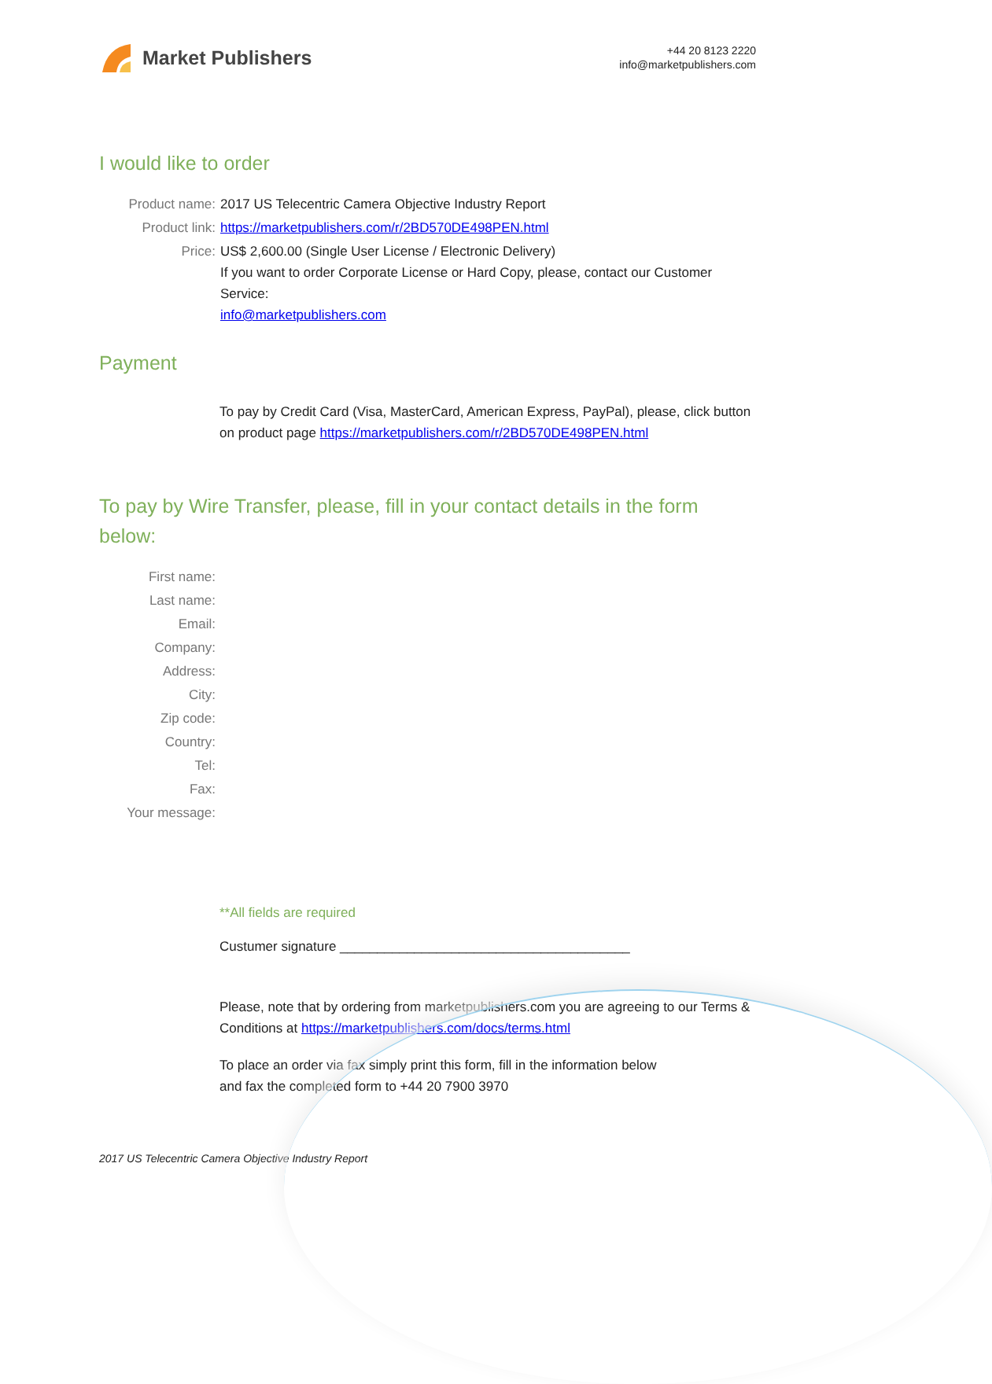Market Publishers
+44 20 8123 2220
info@marketpublishers.com
I would like to order
Product name: 2017 US Telecentric Camera Objective Industry Report
Product link: https://marketpublishers.com/r/2BD570DE498PEN.html
Price: US$ 2,600.00 (Single User License / Electronic Delivery)
If you want to order Corporate License or Hard Copy, please, contact our Customer Service:
info@marketpublishers.com
Payment
To pay by Credit Card (Visa, MasterCard, American Express, PayPal), please, click button on product page https://marketpublishers.com/r/2BD570DE498PEN.html
To pay by Wire Transfer, please, fill in your contact details in the form below:
First name:
Last name:
Email:
Company:
Address:
City:
Zip code:
Country:
Tel:
Fax:
Your message:
**All fields are required
Custumer signature _______________________________________
Please, note that by ordering from marketpublishers.com you are agreeing to our Terms & Conditions at https://marketpublishers.com/docs/terms.html
To place an order via fax simply print this form, fill in the information below
and fax the completed form to +44 20 7900 3970
2017 US Telecentric Camera Objective Industry Report